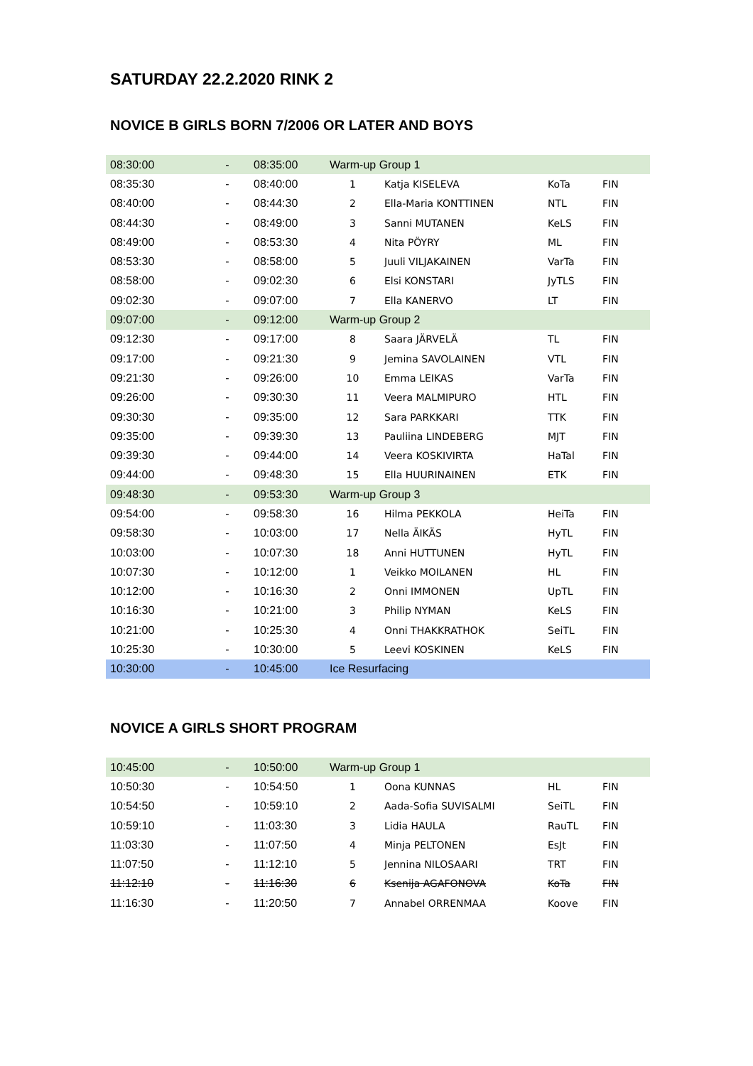SATURDAY 22.2.2020 RINK 2
NOVICE B GIRLS BORN 7/2006 OR LATER AND BOYS
| 08:30:00 | - | 08:35:00 | Warm-up Group 1 | | | |
| 08:35:30 | - | 08:40:00 | 1 | Katja KISELEVA | KoTa | FIN |
| 08:40:00 | - | 08:44:30 | 2 | Ella-Maria KONTTINEN | NTL | FIN |
| 08:44:30 | - | 08:49:00 | 3 | Sanni MUTANEN | KeLS | FIN |
| 08:49:00 | - | 08:53:30 | 4 | Nita PÖYRY | ML | FIN |
| 08:53:30 | - | 08:58:00 | 5 | Juuli VILJAKAINEN | VarTa | FIN |
| 08:58:00 | - | 09:02:30 | 6 | Elsi KONSTARI | JyTLS | FIN |
| 09:02:30 | - | 09:07:00 | 7 | Ella KANERVO | LT | FIN |
| 09:07:00 | - | 09:12:00 | Warm-up Group 2 | | | |
| 09:12:30 | - | 09:17:00 | 8 | Saara JÄRVELÄ | TL | FIN |
| 09:17:00 | - | 09:21:30 | 9 | Jemina SAVOLAINEN | VTL | FIN |
| 09:21:30 | - | 09:26:00 | 10 | Emma LEIKAS | VarTa | FIN |
| 09:26:00 | - | 09:30:30 | 11 | Veera MALMIPURO | HTL | FIN |
| 09:30:30 | - | 09:35:00 | 12 | Sara PARKKARI | TTK | FIN |
| 09:35:00 | - | 09:39:30 | 13 | Pauliina LINDEBERG | MJT | FIN |
| 09:39:30 | - | 09:44:00 | 14 | Veera KOSKIVIRTA | HaTal | FIN |
| 09:44:00 | - | 09:48:30 | 15 | Ella HUURINAINEN | ETK | FIN |
| 09:48:30 | - | 09:53:30 | Warm-up Group 3 | | | |
| 09:54:00 | - | 09:58:30 | 16 | Hilma PEKKOLA | HeiTa | FIN |
| 09:58:30 | - | 10:03:00 | 17 | Nella ÄIKÄS | HyTL | FIN |
| 10:03:00 | - | 10:07:30 | 18 | Anni HUTTUNEN | HyTL | FIN |
| 10:07:30 | - | 10:12:00 | 1 | Veikko MOILANEN | HL | FIN |
| 10:12:00 | - | 10:16:30 | 2 | Onni IMMONEN | UpTL | FIN |
| 10:16:30 | - | 10:21:00 | 3 | Philip NYMAN | KeLS | FIN |
| 10:21:00 | - | 10:25:30 | 4 | Onni THAKKRATHOK | SeiTL | FIN |
| 10:25:30 | - | 10:30:00 | 5 | Leevi KOSKINEN | KeLS | FIN |
| 10:30:00 | - | 10:45:00 | Ice Resurfacing | | | |
NOVICE A GIRLS SHORT PROGRAM
| 10:45:00 | - | 10:50:00 | Warm-up Group 1 | | | |
| 10:50:30 | - | 10:54:50 | 1 | Oona KUNNAS | HL | FIN |
| 10:54:50 | - | 10:59:10 | 2 | Aada-Sofia SUVISALMI | SeiTL | FIN |
| 10:59:10 | - | 11:03:30 | 3 | Lidia HAULA | RauTL | FIN |
| 11:03:30 | - | 11:07:50 | 4 | Minja PELTONEN | EsJt | FIN |
| 11:07:50 | - | 11:12:10 | 5 | Jennina NILOSAARI | TRT | FIN |
| 11:12:10 | - | 11:16:30 | 6 | Ksenija AGAFONOVA | KoTa | FIN |
| 11:16:30 | - | 11:20:50 | 7 | Annabel ORRENMAA | Koove | FIN |